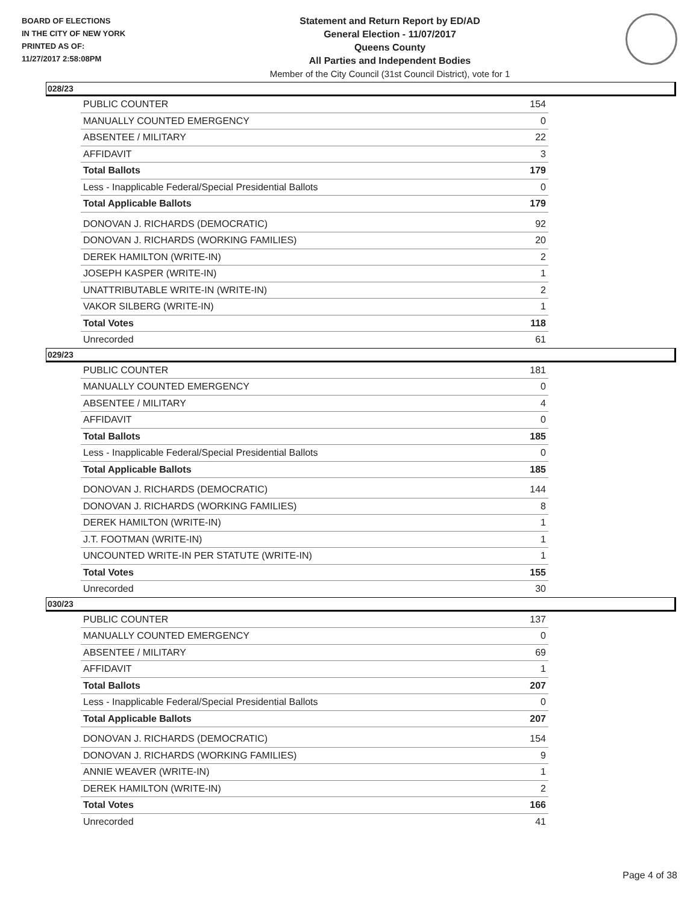BOARD OF ELECTIONS
IN THE CITY OF NEW YORK
PRINTED AS OF:
11/27/2017 2:58:08PM
Statement and Return Report by ED/AD
General Election - 11/07/2017
Queens County
All Parties and Independent Bodies
Member of the City Council (31st Council District), vote for 1
028/23
| PUBLIC COUNTER | 154 |
| MANUALLY COUNTED EMERGENCY | 0 |
| ABSENTEE / MILITARY | 22 |
| AFFIDAVIT | 3 |
| Total Ballots | 179 |
| Less - Inapplicable Federal/Special Presidential Ballots | 0 |
| Total Applicable Ballots | 179 |
| DONOVAN J. RICHARDS (DEMOCRATIC) | 92 |
| DONOVAN J. RICHARDS (WORKING FAMILIES) | 20 |
| DEREK HAMILTON (WRITE-IN) | 2 |
| JOSEPH KASPER (WRITE-IN) | 1 |
| UNATTRIBUTABLE WRITE-IN (WRITE-IN) | 2 |
| VAKOR SILBERG (WRITE-IN) | 1 |
| Total Votes | 118 |
| Unrecorded | 61 |
029/23
| PUBLIC COUNTER | 181 |
| MANUALLY COUNTED EMERGENCY | 0 |
| ABSENTEE / MILITARY | 4 |
| AFFIDAVIT | 0 |
| Total Ballots | 185 |
| Less - Inapplicable Federal/Special Presidential Ballots | 0 |
| Total Applicable Ballots | 185 |
| DONOVAN J. RICHARDS (DEMOCRATIC) | 144 |
| DONOVAN J. RICHARDS (WORKING FAMILIES) | 8 |
| DEREK HAMILTON (WRITE-IN) | 1 |
| J.T. FOOTMAN (WRITE-IN) | 1 |
| UNCOUNTED WRITE-IN PER STATUTE (WRITE-IN) | 1 |
| Total Votes | 155 |
| Unrecorded | 30 |
030/23
| PUBLIC COUNTER | 137 |
| MANUALLY COUNTED EMERGENCY | 0 |
| ABSENTEE / MILITARY | 69 |
| AFFIDAVIT | 1 |
| Total Ballots | 207 |
| Less - Inapplicable Federal/Special Presidential Ballots | 0 |
| Total Applicable Ballots | 207 |
| DONOVAN J. RICHARDS (DEMOCRATIC) | 154 |
| DONOVAN J. RICHARDS (WORKING FAMILIES) | 9 |
| ANNIE WEAVER (WRITE-IN) | 1 |
| DEREK HAMILTON (WRITE-IN) | 2 |
| Total Votes | 166 |
| Unrecorded | 41 |
Page 4 of 38